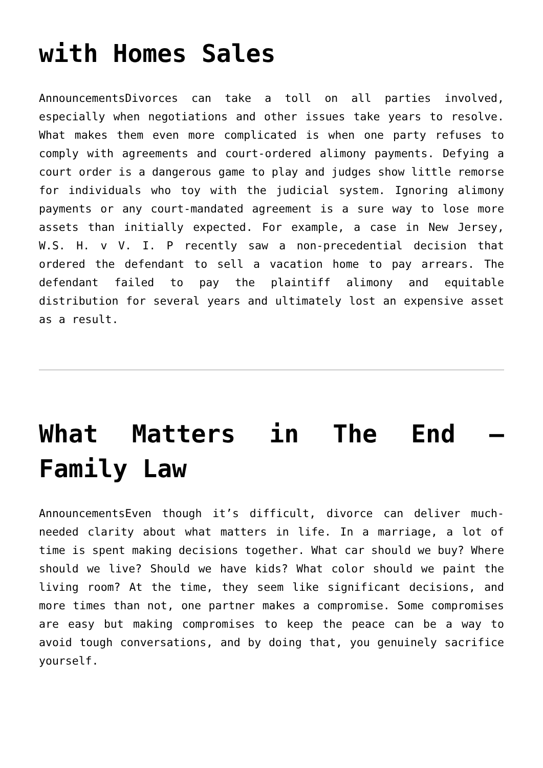with Homes Sales
AnnouncementsDivorces can take a toll on all parties involved, especially when negotiations and other issues take years to resolve. What makes them even more complicated is when one party refuses to comply with agreements and court-ordered alimony payments. Defying a court order is a dangerous game to play and judges show little remorse for individuals who toy with the judicial system. Ignoring alimony payments or any court-mandated agreement is a sure way to lose more assets than initially expected. For example, a case in New Jersey, W.S. H. v V. I. P recently saw a non-precedential decision that ordered the defendant to sell a vacation home to pay arrears. The defendant failed to pay the plaintiff alimony and equitable distribution for several years and ultimately lost an expensive asset as a result.
What Matters in The End – Family Law
AnnouncementsEven though it’s difficult, divorce can deliver much-needed clarity about what matters in life. In a marriage, a lot of time is spent making decisions together. What car should we buy? Where should we live? Should we have kids? What color should we paint the living room? At the time, they seem like significant decisions, and more times than not, one partner makes a compromise. Some compromises are easy but making compromises to keep the peace can be a way to avoid tough conversations, and by doing that, you genuinely sacrifice yourself.